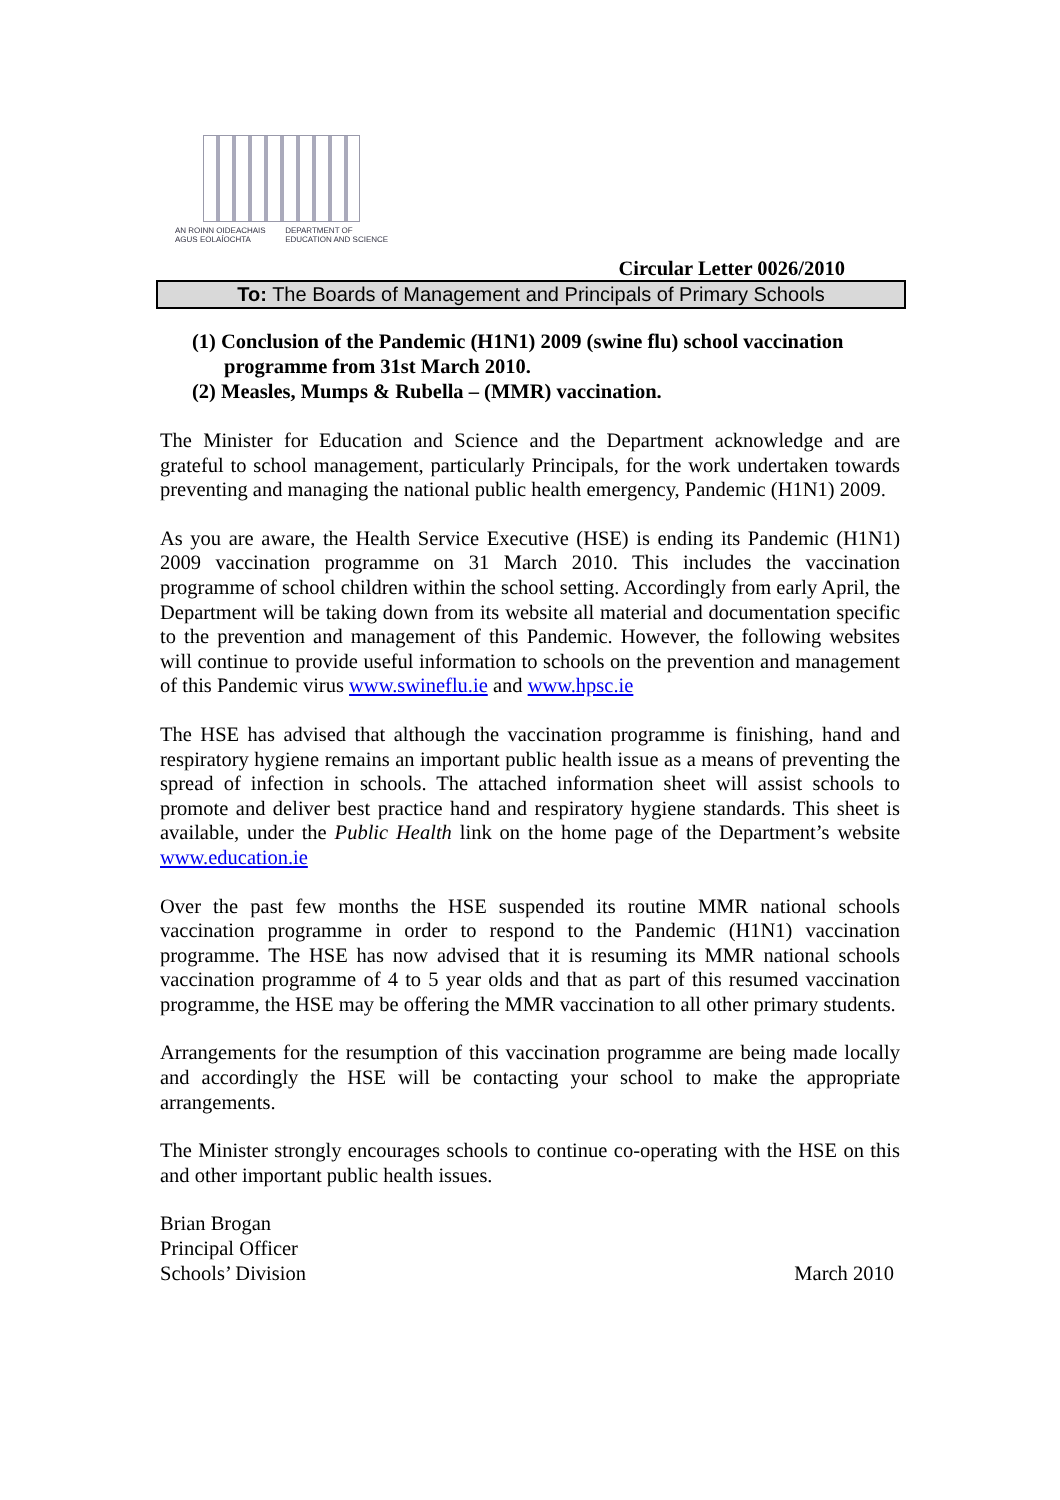AN ROINN OIDEACHAIS AGUS EOLAÍOCHTA
DEPARTMENT OF EDUCATION AND SCIENCE
Circular Letter 0026/2010
To: The Boards of Management and Principals of Primary Schools
(1) Conclusion of the Pandemic (H1N1) 2009 (swine flu) school vaccination programme from 31st March 2010.
(2) Measles, Mumps & Rubella – (MMR) vaccination.
The Minister for Education and Science and the Department acknowledge and are grateful to school management, particularly Principals, for the work undertaken towards preventing and managing the national public health emergency, Pandemic (H1N1) 2009.
As you are aware, the Health Service Executive (HSE) is ending its Pandemic (H1N1) 2009 vaccination programme on 31 March 2010. This includes the vaccination programme of school children within the school setting. Accordingly from early April, the Department will be taking down from its website all material and documentation specific to the prevention and management of this Pandemic. However, the following websites will continue to provide useful information to schools on the prevention and management of this Pandemic virus www.swineflu.ie and www.hpsc.ie
The HSE has advised that although the vaccination programme is finishing, hand and respiratory hygiene remains an important public health issue as a means of preventing the spread of infection in schools. The attached information sheet will assist schools to promote and deliver best practice hand and respiratory hygiene standards. This sheet is available, under the Public Health link on the home page of the Department’s website www.education.ie
Over the past few months the HSE suspended its routine MMR national schools vaccination programme in order to respond to the Pandemic (H1N1) vaccination programme. The HSE has now advised that it is resuming its MMR national schools vaccination programme of 4 to 5 year olds and that as part of this resumed vaccination programme, the HSE may be offering the MMR vaccination to all other primary students.
Arrangements for the resumption of this vaccination programme are being made locally and accordingly the HSE will be contacting your school to make the appropriate arrangements.
The Minister strongly encourages schools to continue co-operating with the HSE on this and other important public health issues.
Brian Brogan
Principal Officer
Schools’ Division
March 2010